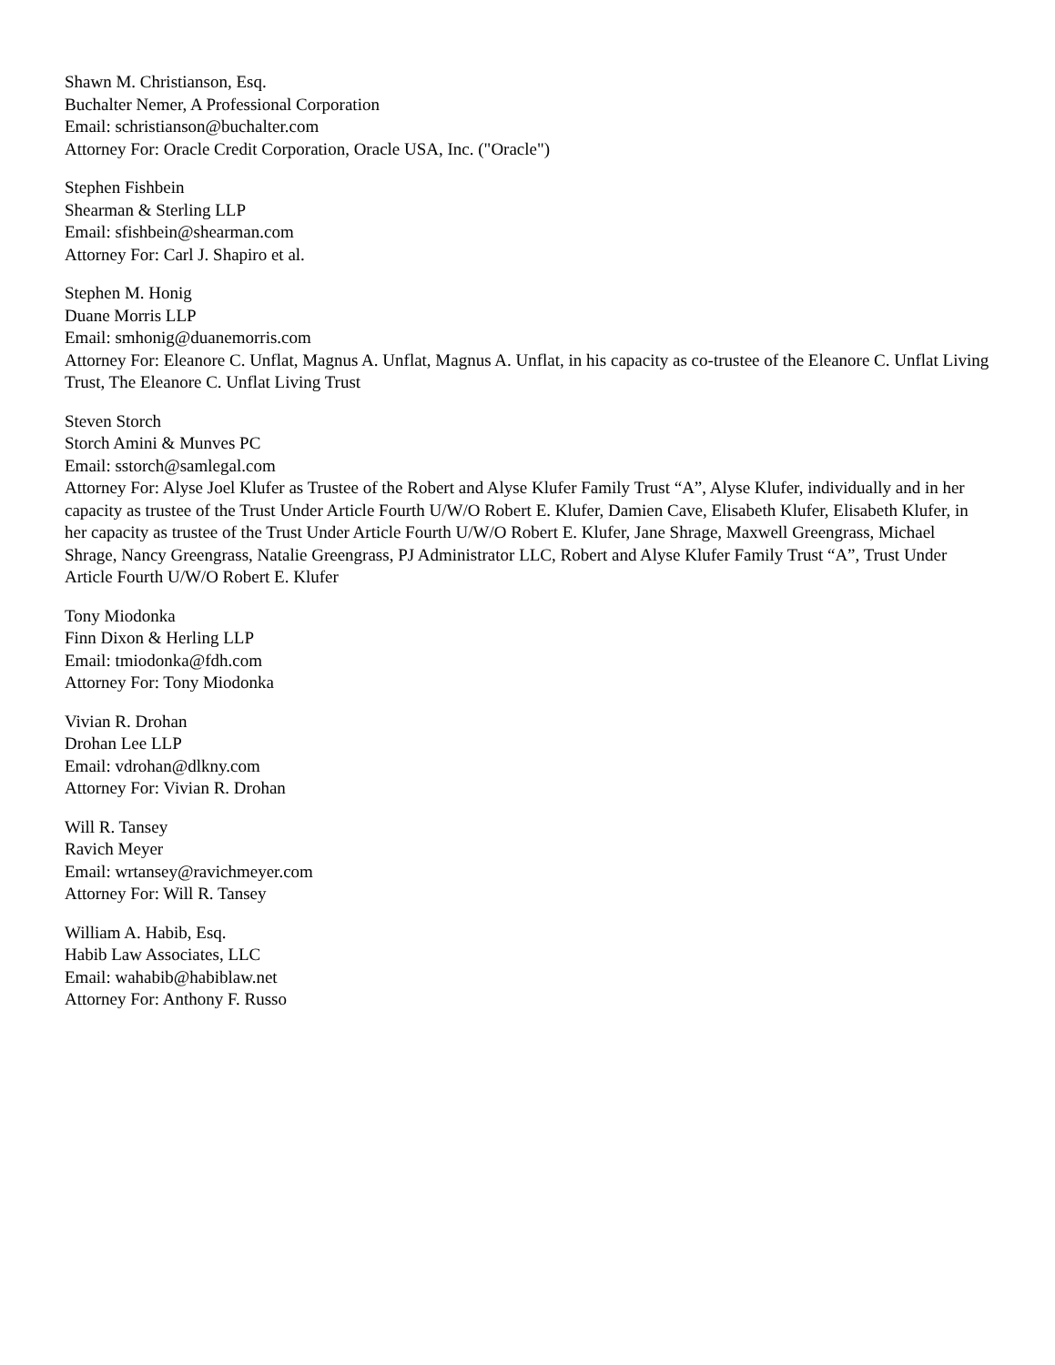Shawn M. Christianson, Esq.
Buchalter Nemer, A Professional Corporation
Email: schristianson@buchalter.com
Attorney For: Oracle Credit Corporation, Oracle USA, Inc. ("Oracle")
Stephen Fishbein
Shearman & Sterling LLP
Email: sfishbein@shearman.com
Attorney For: Carl J. Shapiro et al.
Stephen M. Honig
Duane Morris LLP
Email: smhonig@duanemorris.com
Attorney For: Eleanore C. Unflat, Magnus A. Unflat, Magnus A. Unflat, in his capacity as co-trustee of the Eleanore C. Unflat Living Trust, The Eleanore C. Unflat Living Trust
Steven Storch
Storch Amini & Munves PC
Email: sstorch@samlegal.com
Attorney For: Alyse Joel Klufer as Trustee of the Robert and Alyse Klufer Family Trust “A”, Alyse Klufer, individually and in her capacity as trustee of the Trust Under Article Fourth U/W/O Robert E. Klufer, Damien Cave, Elisabeth Klufer, Elisabeth Klufer, in her capacity as trustee of the Trust Under Article Fourth U/W/O Robert E. Klufer, Jane Shrage, Maxwell Greengrass, Michael Shrage, Nancy Greengrass, Natalie Greengrass, PJ Administrator LLC, Robert and Alyse Klufer Family Trust “A”, Trust Under Article Fourth U/W/O Robert E. Klufer
Tony Miodonka
Finn Dixon & Herling LLP
Email: tmiodonka@fdh.com
Attorney For: Tony Miodonka
Vivian R. Drohan
Drohan Lee LLP
Email: vdrohan@dlkny.com
Attorney For: Vivian R. Drohan
Will R. Tansey
Ravich Meyer
Email: wrtansey@ravichmeyer.com
Attorney For: Will R. Tansey
William A. Habib, Esq.
Habib Law Associates, LLC
Email: wahabib@habiblaw.net
Attorney For: Anthony F. Russo